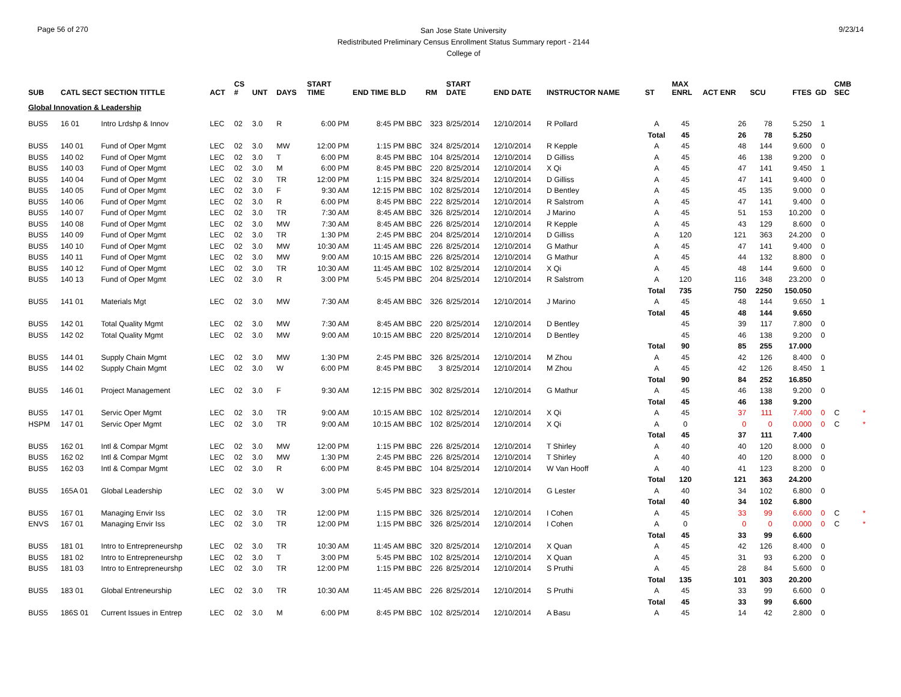Page 56 of 270
San Jose State University
Redistributed Preliminary Census Enrollment Status Summary report - 2144
College of
9/23/14
| SUB | CATL SECT SECTION TITTLE | | ACT | CS # | UNT | DAYS | START TIME | END TIME BLD | RM | START DATE | END DATE | INSTRUCTOR NAME | ST | MAX ENRL | ACT ENR | SCU | FTES | GD | CMB SEC | |
| --- | --- | --- | --- | --- | --- | --- | --- | --- | --- | --- | --- | --- | --- | --- | --- | --- | --- | --- | --- | --- |
| Global Innovation & Leadership | | | | | | | | | | | | | | | | | | | | |
| BUS5 | 16 01 | Intro Lrdshp & Innov | LEC | 02 | 3.0 | R | 6:00 PM | 8:45 PM BBC | 323 | 8/25/2014 | 12/10/2014 | R Pollard | A | 45 | 26 | 78 | 5.250 | 1 | | |
| | | | | | | | | | | | | | Total | 45 | 26 | 78 | 5.250 | | | |
| BUS5 | 140 01 | Fund of Oper Mgmt | LEC | 02 | 3.0 | MW | 12:00 PM | 1:15 PM BBC | 324 | 8/25/2014 | 12/10/2014 | R Kepple | A | 45 | 48 | 144 | 9.600 | 0 | | |
| BUS5 | 140 02 | Fund of Oper Mgmt | LEC | 02 | 3.0 | T | 6:00 PM | 8:45 PM BBC | 104 | 8/25/2014 | 12/10/2014 | D Gilliss | A | 45 | 46 | 138 | 9.200 | 0 | | |
| BUS5 | 140 03 | Fund of Oper Mgmt | LEC | 02 | 3.0 | M | 6:00 PM | 8:45 PM BBC | 220 | 8/25/2014 | 12/10/2014 | X Qi | A | 45 | 47 | 141 | 9.450 | 1 | | |
| BUS5 | 140 04 | Fund of Oper Mgmt | LEC | 02 | 3.0 | TR | 12:00 PM | 1:15 PM BBC | 324 | 8/25/2014 | 12/10/2014 | D Gilliss | A | 45 | 47 | 141 | 9.400 | 0 | | |
| BUS5 | 140 05 | Fund of Oper Mgmt | LEC | 02 | 3.0 | F | 9:30 AM | 12:15 PM BBC | 102 | 8/25/2014 | 12/10/2014 | D Bentley | A | 45 | 45 | 135 | 9.000 | 0 | | |
| BUS5 | 140 06 | Fund of Oper Mgmt | LEC | 02 | 3.0 | R | 6:00 PM | 8:45 PM BBC | 222 | 8/25/2014 | 12/10/2014 | R Salstrom | A | 45 | 47 | 141 | 9.400 | 0 | | |
| BUS5 | 140 07 | Fund of Oper Mgmt | LEC | 02 | 3.0 | TR | 7:30 AM | 8:45 AM BBC | 326 | 8/25/2014 | 12/10/2014 | J Marino | A | 45 | 51 | 153 | 10.200 | 0 | | |
| BUS5 | 140 08 | Fund of Oper Mgmt | LEC | 02 | 3.0 | MW | 7:30 AM | 8:45 AM BBC | 226 | 8/25/2014 | 12/10/2014 | R Kepple | A | 45 | 43 | 129 | 8.600 | 0 | | |
| BUS5 | 140 09 | Fund of Oper Mgmt | LEC | 02 | 3.0 | TR | 1:30 PM | 2:45 PM BBC | 204 | 8/25/2014 | 12/10/2014 | D Gilliss | A | 120 | 121 | 363 | 24.200 | 0 | | |
| BUS5 | 140 10 | Fund of Oper Mgmt | LEC | 02 | 3.0 | MW | 10:30 AM | 11:45 AM BBC | 226 | 8/25/2014 | 12/10/2014 | G Mathur | A | 45 | 47 | 141 | 9.400 | 0 | | |
| BUS5 | 140 11 | Fund of Oper Mgmt | LEC | 02 | 3.0 | MW | 9:00 AM | 10:15 AM BBC | 226 | 8/25/2014 | 12/10/2014 | G Mathur | A | 45 | 44 | 132 | 8.800 | 0 | | |
| BUS5 | 140 12 | Fund of Oper Mgmt | LEC | 02 | 3.0 | TR | 10:30 AM | 11:45 AM BBC | 102 | 8/25/2014 | 12/10/2014 | X Qi | A | 45 | 48 | 144 | 9.600 | 0 | | |
| BUS5 | 140 13 | Fund of Oper Mgmt | LEC | 02 | 3.0 | R | 3:00 PM | 5:45 PM BBC | 204 | 8/25/2014 | 12/10/2014 | R Salstrom | A | 120 | 116 | 348 | 23.200 | 0 | | |
| | | | | | | | | | | | | | Total | 735 | 750 | 2250 | 150.050 | | | |
| BUS5 | 141 01 | Materials Mgt | LEC | 02 | 3.0 | MW | 7:30 AM | 8:45 AM BBC | 326 | 8/25/2014 | 12/10/2014 | J Marino | A | 45 | 48 | 144 | 9.650 | 1 | | |
| | | | | | | | | | | | | | Total | 45 | 48 | 144 | 9.650 | | | |
| BUS5 | 142 01 | Total Quality Mgmt | LEC | 02 | 3.0 | MW | 7:30 AM | 8:45 AM BBC | 220 | 8/25/2014 | 12/10/2014 | D Bentley | | 45 | 39 | 117 | 7.800 | 0 | | |
| BUS5 | 142 02 | Total Quality Mgmt | LEC | 02 | 3.0 | MW | 9:00 AM | 10:15 AM BBC | 220 | 8/25/2014 | 12/10/2014 | D Bentley | | 45 | 46 | 138 | 9.200 | 0 | | |
| | | | | | | | | | | | | | Total | 90 | 85 | 255 | 17.000 | | | |
| BUS5 | 144 01 | Supply Chain Mgmt | LEC | 02 | 3.0 | MW | 1:30 PM | 2:45 PM BBC | 326 | 8/25/2014 | 12/10/2014 | M Zhou | A | 45 | 42 | 126 | 8.400 | 0 | | |
| BUS5 | 144 02 | Supply Chain Mgmt | LEC | 02 | 3.0 | W | 6:00 PM | 8:45 PM BBC | 3 | 8/25/2014 | 12/10/2014 | M Zhou | A | 45 | 42 | 126 | 8.450 | 1 | | |
| | | | | | | | | | | | | | Total | 90 | 84 | 252 | 16.850 | | | |
| BUS5 | 146 01 | Project Management | LEC | 02 | 3.0 | F | 9:30 AM | 12:15 PM BBC | 302 | 8/25/2014 | 12/10/2014 | G Mathur | A | 45 | 46 | 138 | 9.200 | 0 | | |
| | | | | | | | | | | | | | Total | 45 | 46 | 138 | 9.200 | | | |
| BUS5 | 147 01 | Servic Oper Mgmt | LEC | 02 | 3.0 | TR | 9:00 AM | 10:15 AM BBC | 102 | 8/25/2014 | 12/10/2014 | X Qi | A | 45 | 37 | 111 | 7.400 | 0 | C | * |
| HSPM | 147 01 | Servic Oper Mgmt | LEC | 02 | 3.0 | TR | 9:00 AM | 10:15 AM BBC | 102 | 8/25/2014 | 12/10/2014 | X Qi | A | 0 | 0 | 0 | 0.000 | 0 | C | * |
| | | | | | | | | | | | | | Total | 45 | 37 | 111 | 7.400 | | | |
| BUS5 | 162 01 | Intl & Compar Mgmt | LEC | 02 | 3.0 | MW | 12:00 PM | 1:15 PM BBC | 226 | 8/25/2014 | 12/10/2014 | T Shirley | A | 40 | 40 | 120 | 8.000 | 0 | | |
| BUS5 | 162 02 | Intl & Compar Mgmt | LEC | 02 | 3.0 | MW | 1:30 PM | 2:45 PM BBC | 226 | 8/25/2014 | 12/10/2014 | T Shirley | A | 40 | 40 | 120 | 8.000 | 0 | | |
| BUS5 | 162 03 | Intl & Compar Mgmt | LEC | 02 | 3.0 | R | 6:00 PM | 8:45 PM BBC | 104 | 8/25/2014 | 12/10/2014 | W Van Hooff | A | 40 | 41 | 123 | 8.200 | 0 | | |
| | | | | | | | | | | | | | Total | 120 | 121 | 363 | 24.200 | | | |
| BUS5 | 165A 01 | Global Leadership | LEC | 02 | 3.0 | W | 3:00 PM | 5:45 PM BBC | 323 | 8/25/2014 | 12/10/2014 | G Lester | A | 40 | 34 | 102 | 6.800 | 0 | | |
| | | | | | | | | | | | | | Total | 40 | 34 | 102 | 6.800 | | | |
| BUS5 | 167 01 | Managing Envir Iss | LEC | 02 | 3.0 | TR | 12:00 PM | 1:15 PM BBC | 326 | 8/25/2014 | 12/10/2014 | I Cohen | A | 45 | 33 | 99 | 6.600 | 0 | C | * |
| ENVS | 167 01 | Managing Envir Iss | LEC | 02 | 3.0 | TR | 12:00 PM | 1:15 PM BBC | 326 | 8/25/2014 | 12/10/2014 | I Cohen | A | 0 | 0 | 0 | 0.000 | 0 | C | * |
| | | | | | | | | | | | | | Total | 45 | 33 | 99 | 6.600 | | | |
| BUS5 | 181 01 | Intro to Entrepreneurshp | LEC | 02 | 3.0 | TR | 10:30 AM | 11:45 AM BBC | 320 | 8/25/2014 | 12/10/2014 | X Quan | A | 45 | 42 | 126 | 8.400 | 0 | | |
| BUS5 | 181 02 | Intro to Entrepreneurshp | LEC | 02 | 3.0 | T | 3:00 PM | 5:45 PM BBC | 102 | 8/25/2014 | 12/10/2014 | X Quan | A | 45 | 31 | 93 | 6.200 | 0 | | |
| BUS5 | 181 03 | Intro to Entrepreneurshp | LEC | 02 | 3.0 | TR | 12:00 PM | 1:15 PM BBC | 226 | 8/25/2014 | 12/10/2014 | S Pruthi | A | 45 | 28 | 84 | 5.600 | 0 | | |
| | | | | | | | | | | | | | Total | 135 | 101 | 303 | 20.200 | | | |
| BUS5 | 183 01 | Global Entreneurship | LEC | 02 | 3.0 | TR | 10:30 AM | 11:45 AM BBC | 226 | 8/25/2014 | 12/10/2014 | S Pruthi | A | 45 | 33 | 99 | 6.600 | 0 | | |
| | | | | | | | | | | | | | Total | 45 | 33 | 99 | 6.600 | | | |
| BUS5 | 186S 01 | Current Issues in Entrep | LEC | 02 | 3.0 | M | 6:00 PM | 8:45 PM BBC | 102 | 8/25/2014 | 12/10/2014 | A Basu | A | 45 | 14 | 42 | 2.800 | 0 | | |